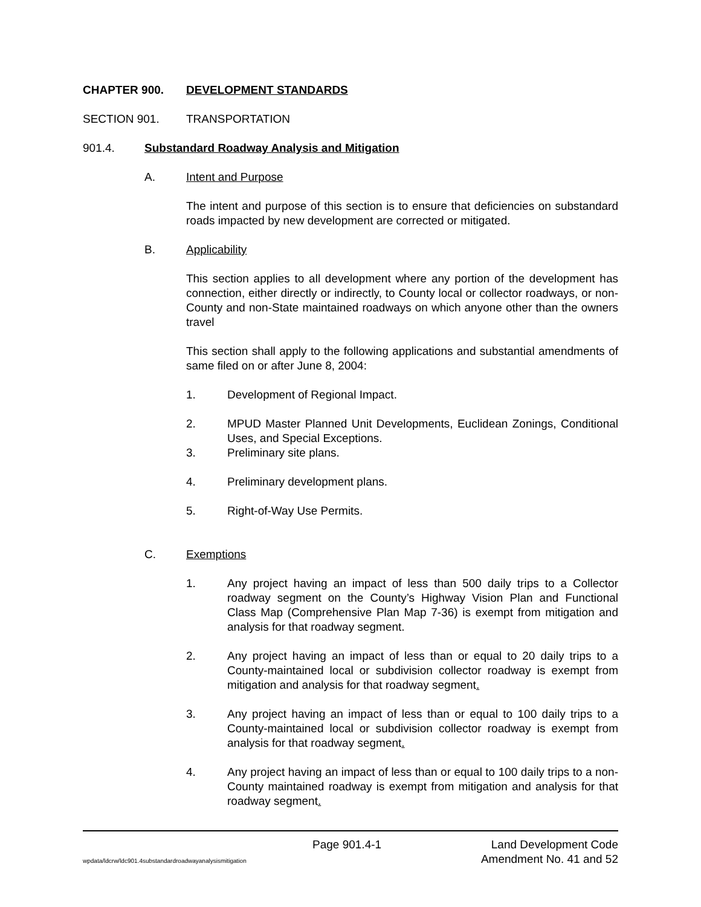CHAPTER 900. DEVELOPMENT STANDARDS
SECTION 901. TRANSPORTATION
901.4. Substandard Roadway Analysis and Mitigation
A. Intent and Purpose
The intent and purpose of this section is to ensure that deficiencies on substandard roads impacted by new development are corrected or mitigated.
B. Applicability
This section applies to all development where any portion of the development has connection, either directly or indirectly, to County local or collector roadways, or non-County and non-State maintained roadways on which anyone other than the owners travel
This section shall apply to the following applications and substantial amendments of same filed on or after June 8, 2004:
1. Development of Regional Impact.
2. MPUD Master Planned Unit Developments, Euclidean Zonings, Conditional Uses, and Special Exceptions.
3. Preliminary site plans.
4. Preliminary development plans.
5. Right-of-Way Use Permits.
C. Exemptions
1. Any project having an impact of less than 500 daily trips to a Collector roadway segment on the County’s Highway Vision Plan and Functional Class Map (Comprehensive Plan Map 7-36) is exempt from mitigation and analysis for that roadway segment.
2. Any project having an impact of less than or equal to 20 daily trips to a County-maintained local or subdivision collector roadway is exempt from mitigation and analysis for that roadway segment.
3. Any project having an impact of less than or equal to 100 daily trips to a County-maintained local or subdivision collector roadway is exempt from analysis for that roadway segment.
4. Any project having an impact of less than or equal to 100 daily trips to a non-County maintained roadway is exempt from mitigation and analysis for that roadway segment.
Page 901.4-1 Land Development Code
wpdata/ldcrw/ldc901.4substandardroadwayanalysismitigation Amendment No. 41 and 52